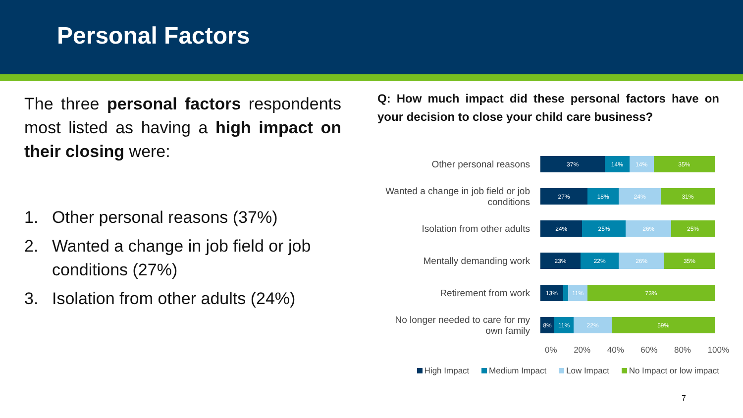Personal Factors
The three personal factors respondents most listed as having a high impact on their closing were:
1. Other personal reasons (37%)
2. Wanted a change in job field or job conditions (27%)
3. Isolation from other adults (24%)
Q: How much impact did these personal factors have on your decision to close your child care business?
Other personal reasons
37% 14% 14% 35%
Wanted a change in job field or job conditions
27% 18% 24% 31%
Isolation from other adults
24% 25% 26% 25%
Mentally demanding work
23% 22% 26% 35%
Retirement from work
13% 11% 73%
No longer needed to care for my own family
8% 11% 22% 59%
0% 20% 40% 60% 80% 100%
High Impact Medium Impact Low Impact No Impact or low impact
7